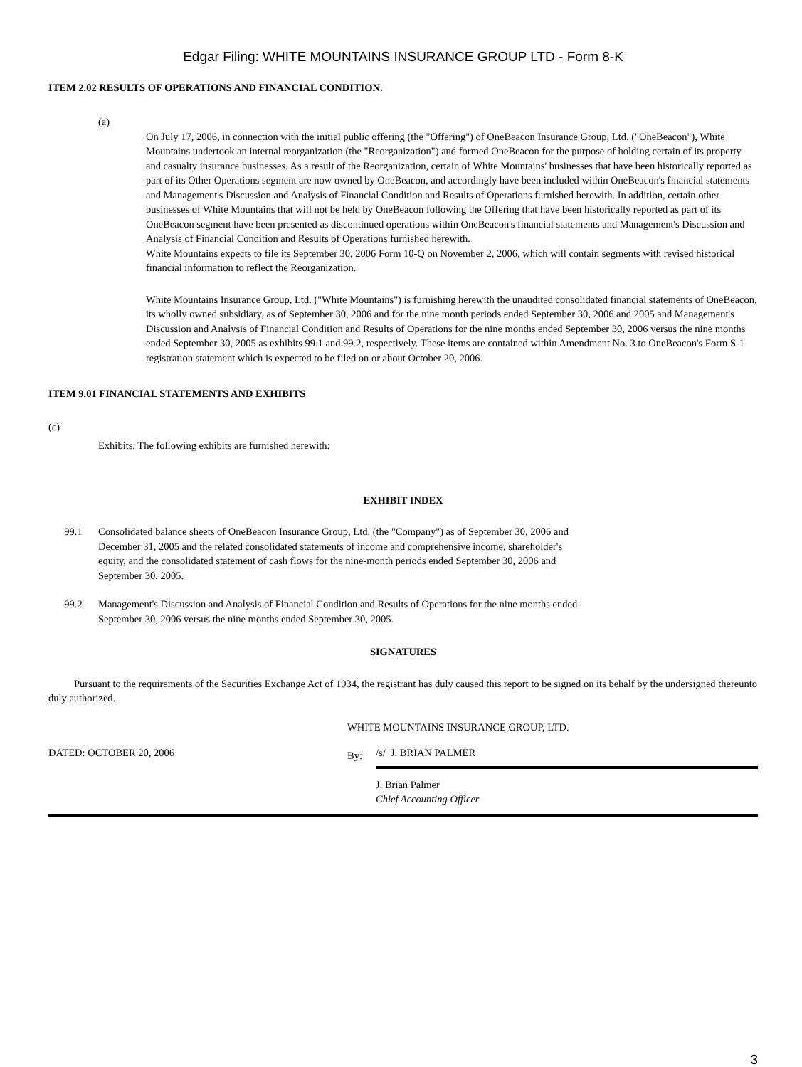Edgar Filing: WHITE MOUNTAINS INSURANCE GROUP LTD - Form 8-K
ITEM 2.02 RESULTS OF OPERATIONS AND FINANCIAL CONDITION.
(a)
On July 17, 2006, in connection with the initial public offering (the "Offering") of OneBeacon Insurance Group, Ltd. ("OneBeacon"), White Mountains undertook an internal reorganization (the "Reorganization") and formed OneBeacon for the purpose of holding certain of its property and casualty insurance businesses. As a result of the Reorganization, certain of White Mountains' businesses that have been historically reported as part of its Other Operations segment are now owned by OneBeacon, and accordingly have been included within OneBeacon's financial statements and Management's Discussion and Analysis of Financial Condition and Results of Operations furnished herewith. In addition, certain other businesses of White Mountains that will not be held by OneBeacon following the Offering that have been historically reported as part of its OneBeacon segment have been presented as discontinued operations within OneBeacon's financial statements and Management's Discussion and Analysis of Financial Condition and Results of Operations furnished herewith.
White Mountains expects to file its September 30, 2006 Form 10-Q on November 2, 2006, which will contain segments with revised historical financial information to reflect the Reorganization.
White Mountains Insurance Group, Ltd. ("White Mountains") is furnishing herewith the unaudited consolidated financial statements of OneBeacon, its wholly owned subsidiary, as of September 30, 2006 and for the nine month periods ended September 30, 2006 and 2005 and Management's Discussion and Analysis of Financial Condition and Results of Operations for the nine months ended September 30, 2006 versus the nine months ended September 30, 2005 as exhibits 99.1 and 99.2, respectively. These items are contained within Amendment No. 3 to OneBeacon's Form S-1 registration statement which is expected to be filed on or about October 20, 2006.
ITEM 9.01 FINANCIAL STATEMENTS AND EXHIBITS
(c)
Exhibits. The following exhibits are furnished herewith:
EXHIBIT INDEX
99.1 Consolidated balance sheets of OneBeacon Insurance Group, Ltd. (the "Company") as of September 30, 2006 and December 31, 2005 and the related consolidated statements of income and comprehensive income, shareholder's equity, and the consolidated statement of cash flows for the nine-month periods ended September 30, 2006 and September 30, 2005.
99.2 Management's Discussion and Analysis of Financial Condition and Results of Operations for the nine months ended September 30, 2006 versus the nine months ended September 30, 2005.
SIGNATURES
Pursuant to the requirements of the Securities Exchange Act of 1934, the registrant has duly caused this report to be signed on its behalf by the undersigned thereunto duly authorized.
WHITE MOUNTAINS INSURANCE GROUP, LTD.
DATED: OCTOBER 20, 2006
By:
/s/ J. BRIAN PALMER
J. Brian Palmer
Chief Accounting Officer
3